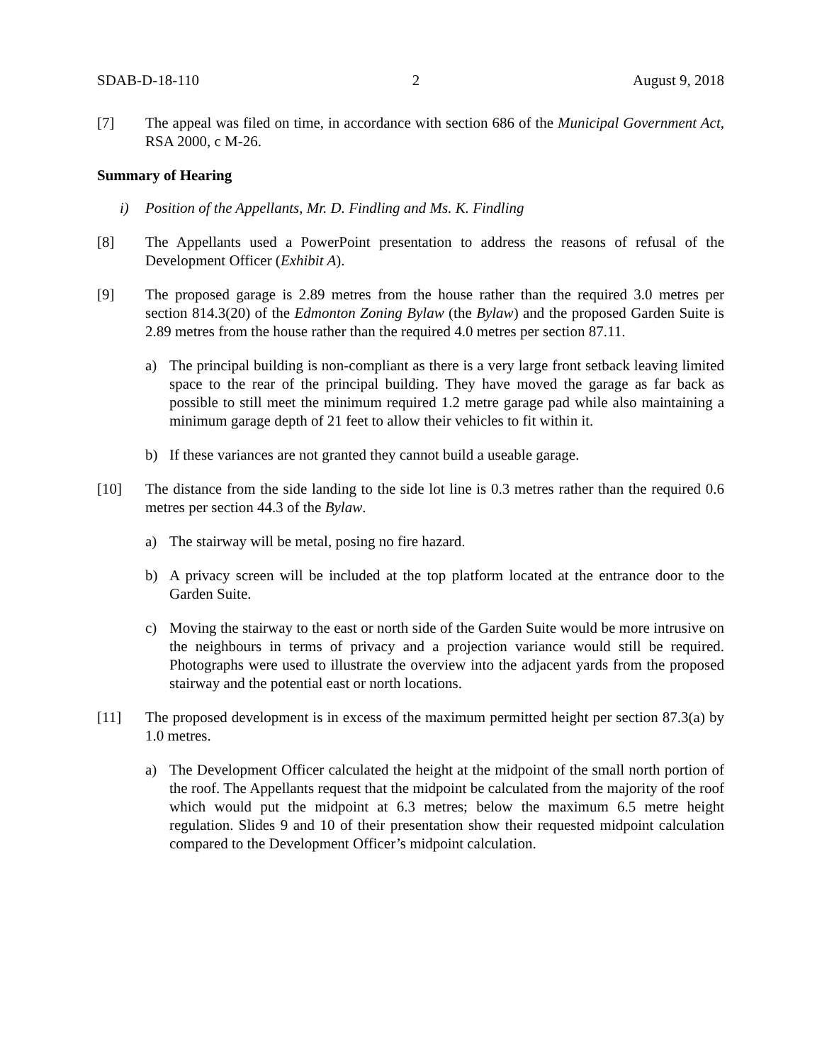SDAB-D-18-110 2 August 9, 2018
[7] The appeal was filed on time, in accordance with section 686 of the Municipal Government Act, RSA 2000, c M-26.
Summary of Hearing
i) Position of the Appellants, Mr. D. Findling and Ms. K. Findling
[8] The Appellants used a PowerPoint presentation to address the reasons of refusal of the Development Officer (Exhibit A).
[9] The proposed garage is 2.89 metres from the house rather than the required 3.0 metres per section 814.3(20) of the Edmonton Zoning Bylaw (the Bylaw) and the proposed Garden Suite is 2.89 metres from the house rather than the required 4.0 metres per section 87.11.
a) The principal building is non-compliant as there is a very large front setback leaving limited space to the rear of the principal building. They have moved the garage as far back as possible to still meet the minimum required 1.2 metre garage pad while also maintaining a minimum garage depth of 21 feet to allow their vehicles to fit within it.
b) If these variances are not granted they cannot build a useable garage.
[10] The distance from the side landing to the side lot line is 0.3 metres rather than the required 0.6 metres per section 44.3 of the Bylaw.
a) The stairway will be metal, posing no fire hazard.
b) A privacy screen will be included at the top platform located at the entrance door to the Garden Suite.
c) Moving the stairway to the east or north side of the Garden Suite would be more intrusive on the neighbours in terms of privacy and a projection variance would still be required. Photographs were used to illustrate the overview into the adjacent yards from the proposed stairway and the potential east or north locations.
[11] The proposed development is in excess of the maximum permitted height per section 87.3(a) by 1.0 metres.
a) The Development Officer calculated the height at the midpoint of the small north portion of the roof. The Appellants request that the midpoint be calculated from the majority of the roof which would put the midpoint at 6.3 metres; below the maximum 6.5 metre height regulation. Slides 9 and 10 of their presentation show their requested midpoint calculation compared to the Development Officer’s midpoint calculation.